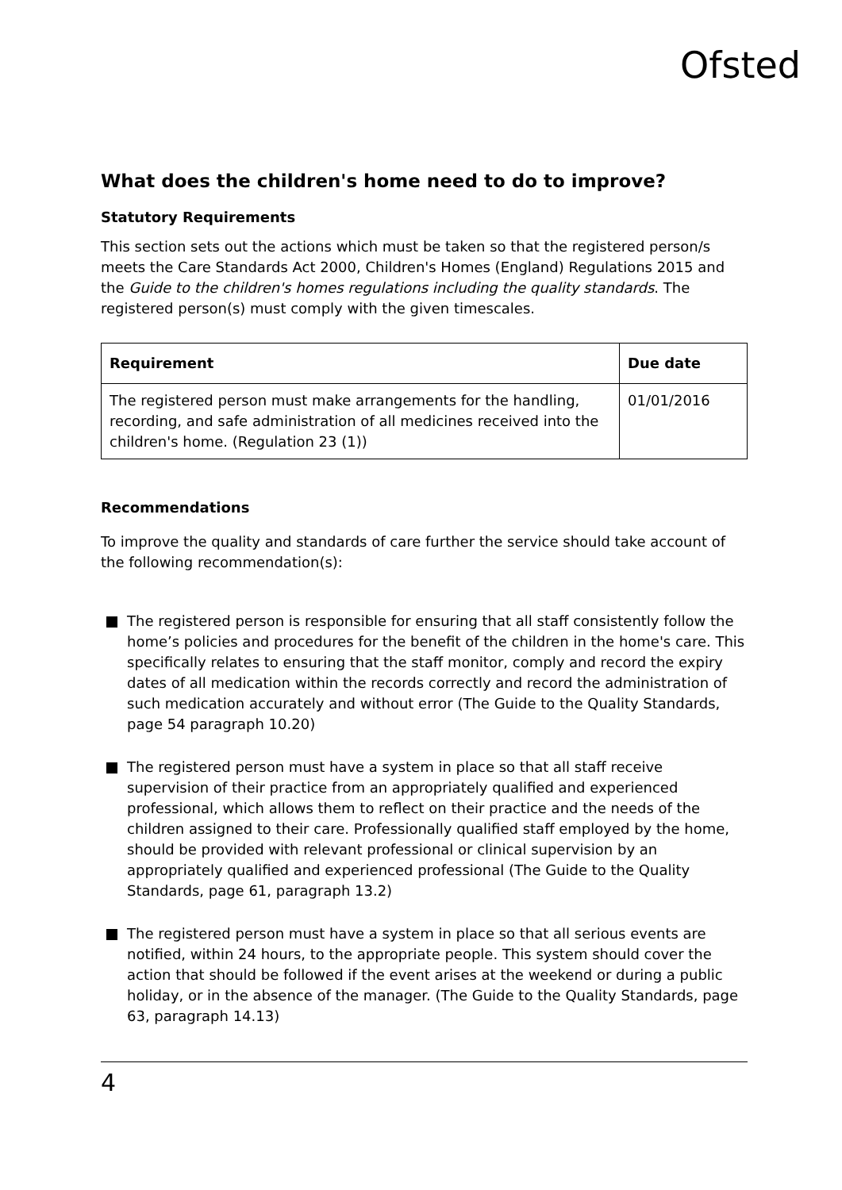Ofsted
What does the children's home need to do to improve?
Statutory Requirements
This section sets out the actions which must be taken so that the registered person/s meets the Care Standards Act 2000, Children's Homes (England) Regulations 2015 and the Guide to the children's homes regulations including the quality standards. The registered person(s) must comply with the given timescales.
| Requirement | Due date |
| --- | --- |
| The registered person must make arrangements for the handling, recording, and safe administration of all medicines received into the children's home. (Regulation 23 (1)) | 01/01/2016 |
Recommendations
To improve the quality and standards of care further the service should take account of the following recommendation(s):
The registered person is responsible for ensuring that all staff consistently follow the home’s policies and procedures for the benefit of the children in the home's care. This specifically relates to ensuring that the staff monitor, comply and record the expiry dates of all medication within the records correctly and record the administration of such medication accurately and without error (The Guide to the Quality Standards, page 54 paragraph 10.20)
The registered person must have a system in place so that all staff receive supervision of their practice from an appropriately qualified and experienced professional, which allows them to reflect on their practice and the needs of the children assigned to their care. Professionally qualified staff employed by the home, should be provided with relevant professional or clinical supervision by an appropriately qualified and experienced professional (The Guide to the Quality Standards, page 61, paragraph 13.2)
The registered person must have a system in place so that all serious events are notified, within 24 hours, to the appropriate people. This system should cover the action that should be followed if the event arises at the weekend or during a public holiday, or in the absence of the manager. (The Guide to the Quality Standards, page 63, paragraph 14.13)
4